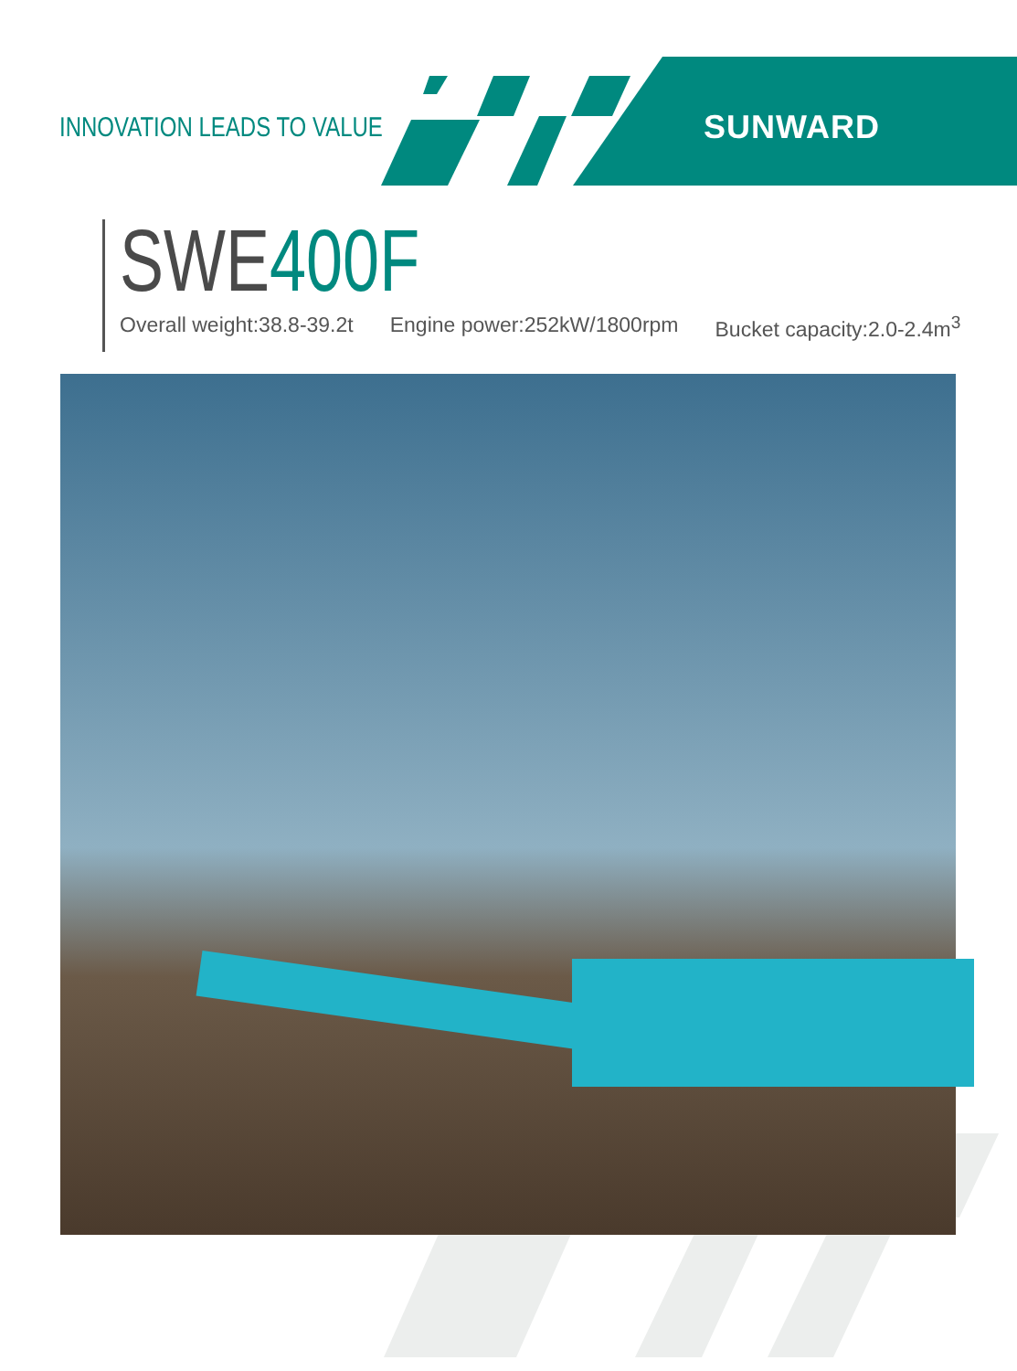INNOVATION LEADS TO VALUE SUNWARD
SWE400F
Overall weight:38.8-39.2t Engine power:252kW/1800rpm Bucket capacity:2.0-2.4m<sup>3</sup>